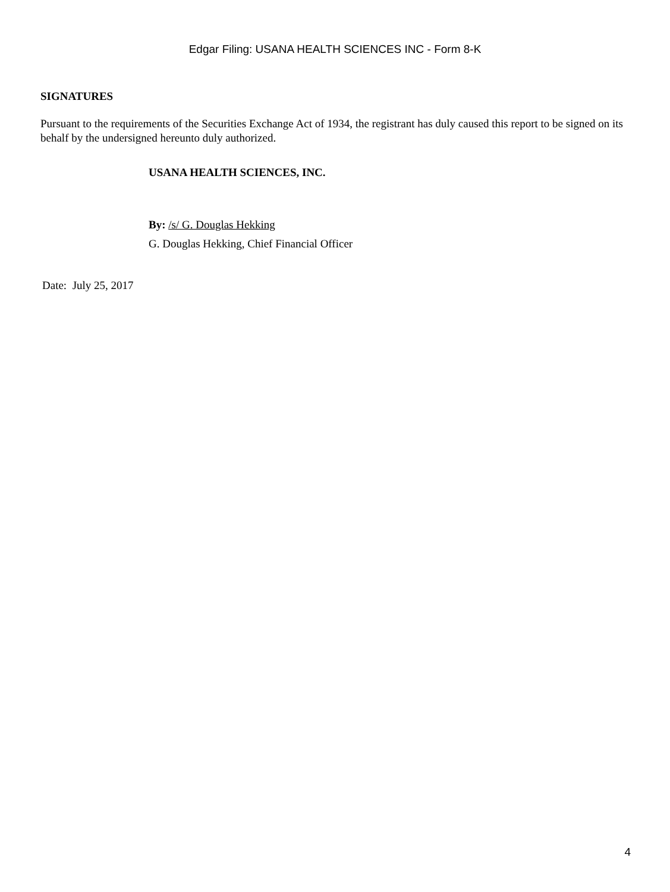Edgar Filing: USANA HEALTH SCIENCES INC - Form 8-K
SIGNATURES
Pursuant to the requirements of the Securities Exchange Act of 1934, the registrant has duly caused this report to be signed on its behalf by the undersigned hereunto duly authorized.
USANA HEALTH SCIENCES, INC.
By: /s/ G. Douglas Hekking
G. Douglas Hekking, Chief Financial Officer
Date: July 25, 2017
4